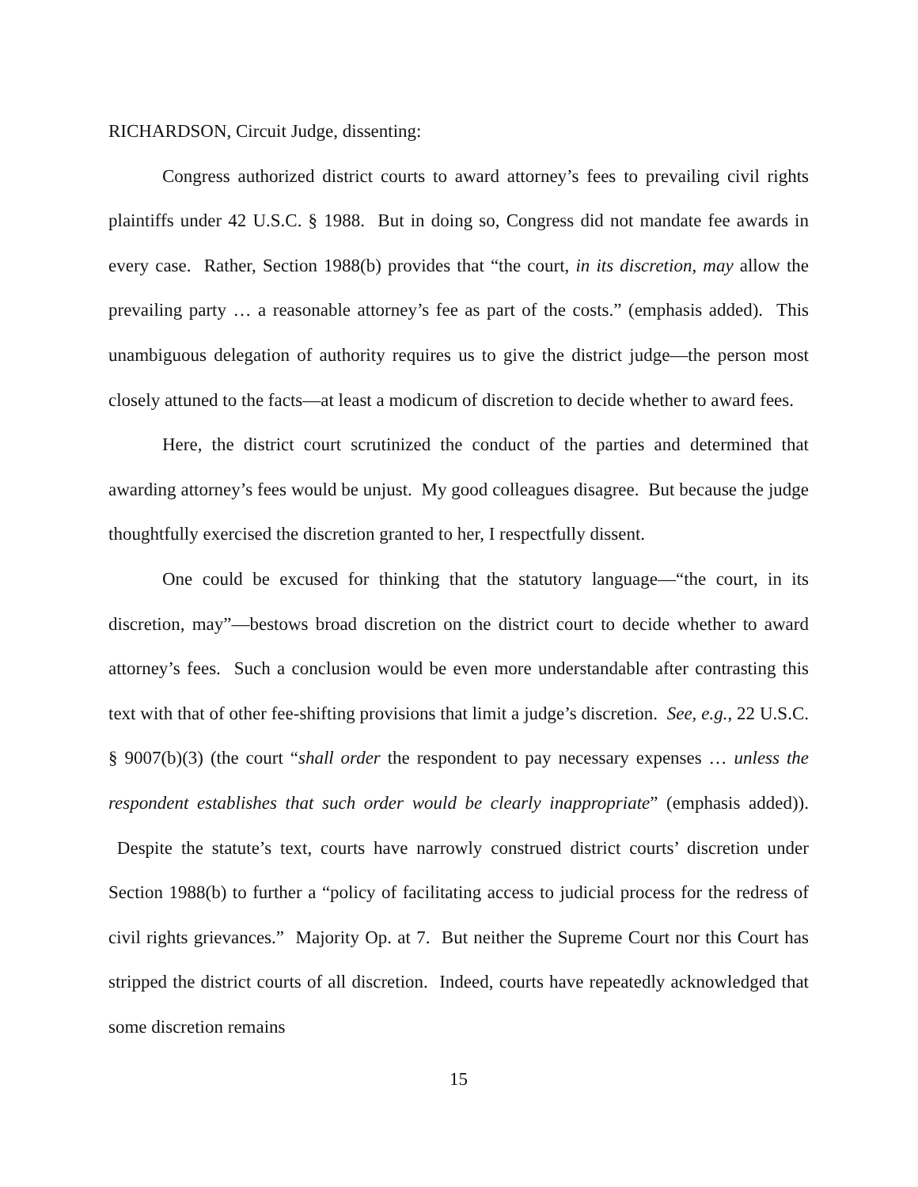RICHARDSON, Circuit Judge, dissenting:
Congress authorized district courts to award attorney’s fees to prevailing civil rights plaintiffs under 42 U.S.C. § 1988. But in doing so, Congress did not mandate fee awards in every case. Rather, Section 1988(b) provides that “the court, in its discretion, may allow the prevailing party … a reasonable attorney’s fee as part of the costs.” (emphasis added). This unambiguous delegation of authority requires us to give the district judge—the person most closely attuned to the facts—at least a modicum of discretion to decide whether to award fees.
Here, the district court scrutinized the conduct of the parties and determined that awarding attorney’s fees would be unjust. My good colleagues disagree. But because the judge thoughtfully exercised the discretion granted to her, I respectfully dissent.
One could be excused for thinking that the statutory language—“the court, in its discretion, may”—bestows broad discretion on the district court to decide whether to award attorney’s fees. Such a conclusion would be even more understandable after contrasting this text with that of other fee-shifting provisions that limit a judge’s discretion. See, e.g., 22 U.S.C. § 9007(b)(3) (the court “shall order the respondent to pay necessary expenses … unless the respondent establishes that such order would be clearly inappropriate” (emphasis added)). Despite the statute’s text, courts have narrowly construed district courts’ discretion under Section 1988(b) to further a “policy of facilitating access to judicial process for the redress of civil rights grievances.” Majority Op. at 7. But neither the Supreme Court nor this Court has stripped the district courts of all discretion. Indeed, courts have repeatedly acknowledged that some discretion remains
15